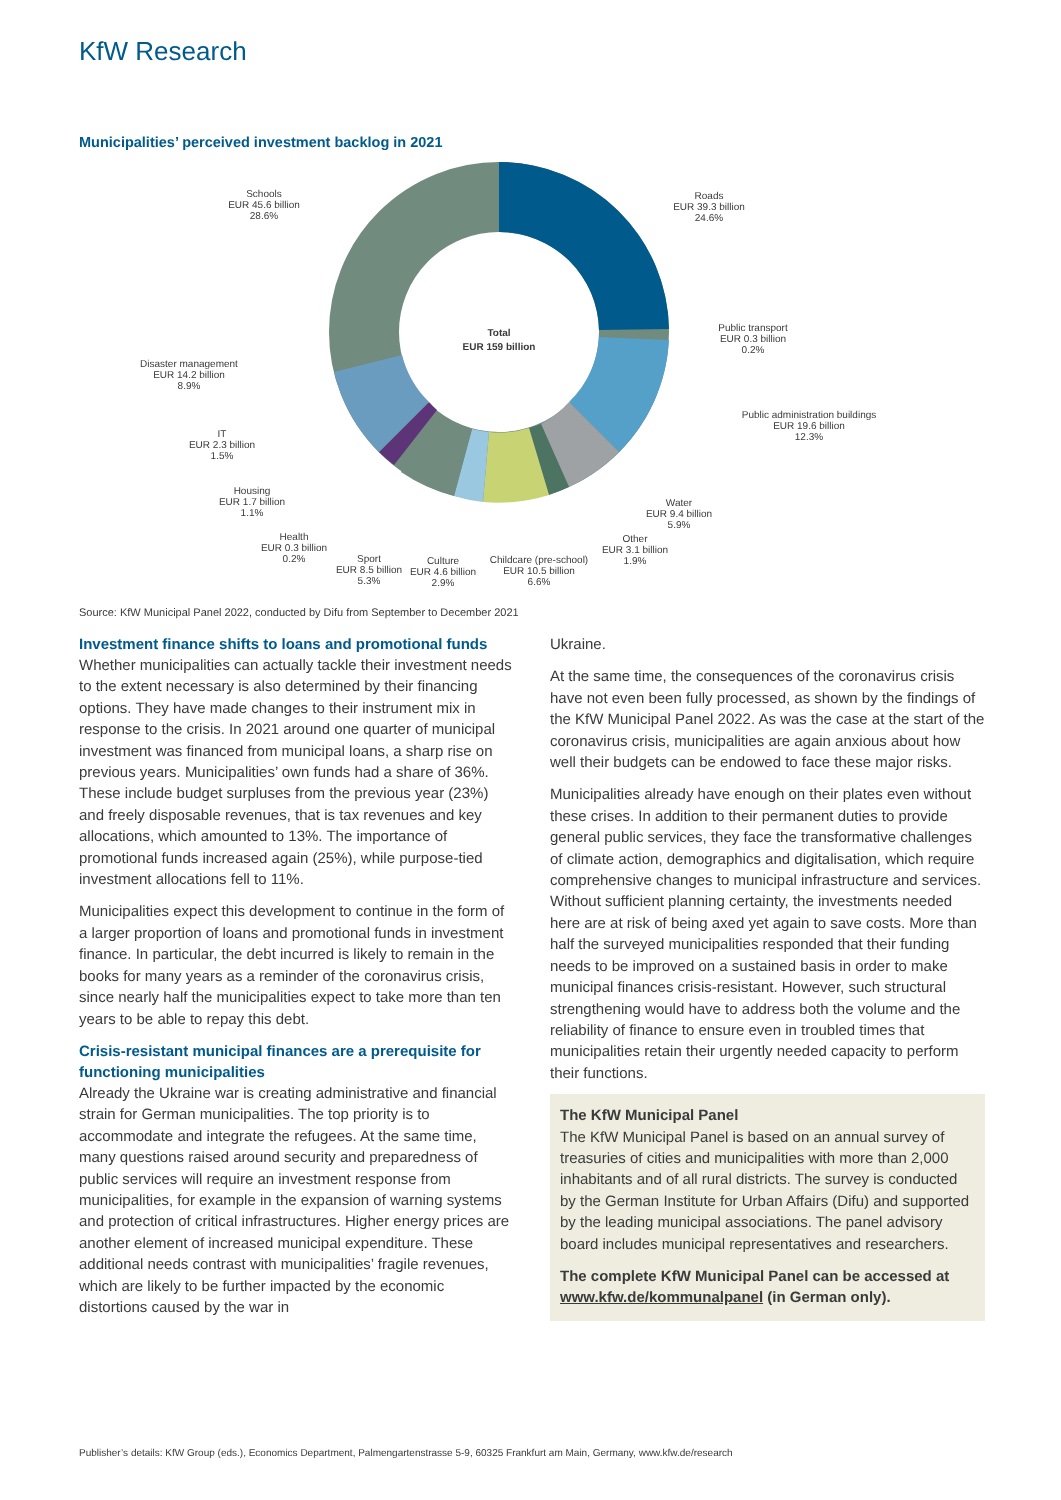KfW Research
Municipalities’ perceived investment backlog in 2021
Total
EUR 159 billion
Roads
EUR 39.3 billion
24.6%
Schools
EUR 45.6 billion
28.6%
Public transport
EUR 0.3 billion
0.2%
Public administration buildings
EUR 19.6 billion
12.3%
Disaster management
EUR 14.2 billion
8.9%
IT
EUR 2.3 billion
1.5%
Housing
EUR 1.7 billion
1.1%
Water
EUR 9.4 billion
5.9%
Health
EUR 0.3 billion
0.2%
Other
EUR 3.1 billion
1.9%
Sport
EUR 8.5 billion
5.3%
Culture
EUR 4.6 billion
2.9%
Childcare (pre-school)
EUR 10.5 billion
6.6%
Source: KfW Municipal Panel 2022, conducted by Difu from September to December 2021
Investment finance shifts to loans and promotional funds
Whether municipalities can actually tackle their investment needs to the extent necessary is also determined by their financing options. They have made changes to their instrument mix in response to the crisis. In 2021 around one quarter of municipal investment was financed from municipal loans, a sharp rise on previous years. Municipalities’ own funds had a share of 36%. These include budget surpluses from the previous year (23%) and freely disposable revenues, that is tax revenues and key allocations, which amounted to 13%. The importance of promotional funds increased again (25%), while purpose-tied investment allocations fell to 11%.
Municipalities expect this development to continue in the form of a larger proportion of loans and promotional funds in investment finance. In particular, the debt incurred is likely to remain in the books for many years as a reminder of the coronavirus crisis, since nearly half the municipalities expect to take more than ten years to be able to repay this debt.
Crisis-resistant municipal finances are a prerequisite for functioning municipalities
Already the Ukraine war is creating administrative and financial strain for German municipalities. The top priority is to accommodate and integrate the refugees. At the same time, many questions raised around security and preparedness of public services will require an investment response from municipalities, for example in the expansion of warning systems and protection of critical infrastructures. Higher energy prices are another element of increased municipal expenditure. These additional needs contrast with municipalities’ fragile revenues, which are likely to be further impacted by the economic distortions caused by the war in
Ukraine.
At the same time, the consequences of the coronavirus crisis have not even been fully processed, as shown by the findings of the KfW Municipal Panel 2022. As was the case at the start of the coronavirus crisis, municipalities are again anxious about how well their budgets can be endowed to face these major risks.
Municipalities already have enough on their plates even without these crises. In addition to their permanent duties to provide general public services, they face the transformative challenges of climate action, demographics and digitalisation, which require comprehensive changes to municipal infrastructure and services. Without sufficient planning certainty, the investments needed here are at risk of being axed yet again to save costs. More than half the surveyed municipalities responded that their funding needs to be improved on a sustained basis in order to make municipal finances crisis-resistant. However, such structural strengthening would have to address both the volume and the reliability of finance to ensure even in troubled times that municipalities retain their urgently needed capacity to perform their functions.
The KfW Municipal Panel
The KfW Municipal Panel is based on an annual survey of treasuries of cities and municipalities with more than 2,000 inhabitants and of all rural districts. The survey is conducted by the German Institute for Urban Affairs (Difu) and supported by the leading municipal associations. The panel advisory board includes municipal representatives and researchers.
The complete KfW Municipal Panel can be accessed at www.kfw.de/kommunalpanel (in German only).
Publisher’s details: KfW Group (eds.), Economics Department, Palmengartenstrasse 5-9, 60325 Frankfurt am Main, Germany, www.kfw.de/research